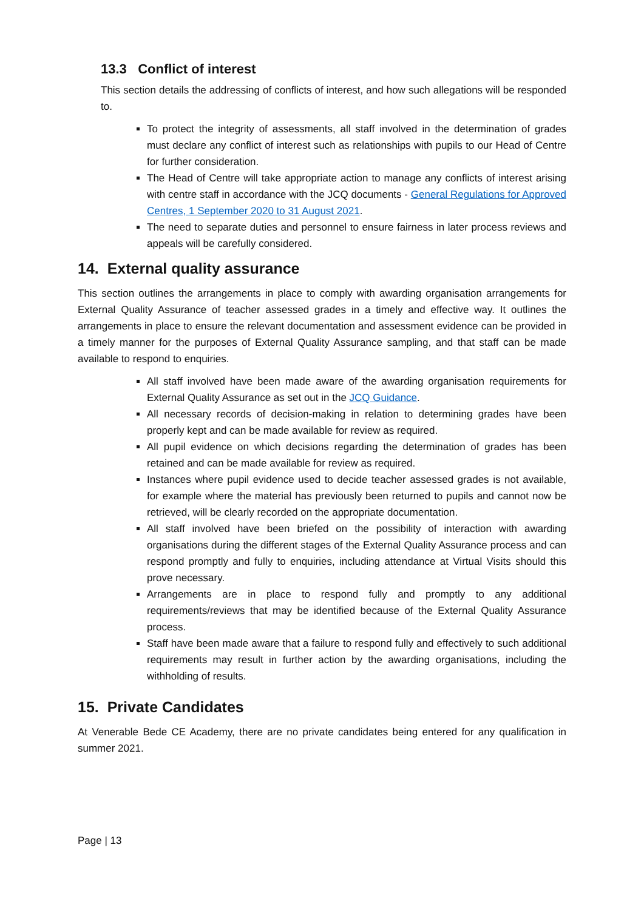13.3 Conflict of interest
This section details the addressing of conflicts of interest, and how such allegations will be responded to.
To protect the integrity of assessments, all staff involved in the determination of grades must declare any conflict of interest such as relationships with pupils to our Head of Centre for further consideration.
The Head of Centre will take appropriate action to manage any conflicts of interest arising with centre staff in accordance with the JCQ documents - General Regulations for Approved Centres, 1 September 2020 to 31 August 2021.
The need to separate duties and personnel to ensure fairness in later process reviews and appeals will be carefully considered.
14. External quality assurance
This section outlines the arrangements in place to comply with awarding organisation arrangements for External Quality Assurance of teacher assessed grades in a timely and effective way. It outlines the arrangements in place to ensure the relevant documentation and assessment evidence can be provided in a timely manner for the purposes of External Quality Assurance sampling, and that staff can be made available to respond to enquiries.
All staff involved have been made aware of the awarding organisation requirements for External Quality Assurance as set out in the JCQ Guidance.
All necessary records of decision-making in relation to determining grades have been properly kept and can be made available for review as required.
All pupil evidence on which decisions regarding the determination of grades has been retained and can be made available for review as required.
Instances where pupil evidence used to decide teacher assessed grades is not available, for example where the material has previously been returned to pupils and cannot now be retrieved, will be clearly recorded on the appropriate documentation.
All staff involved have been briefed on the possibility of interaction with awarding organisations during the different stages of the External Quality Assurance process and can respond promptly and fully to enquiries, including attendance at Virtual Visits should this prove necessary.
Arrangements are in place to respond fully and promptly to any additional requirements/reviews that may be identified because of the External Quality Assurance process.
Staff have been made aware that a failure to respond fully and effectively to such additional requirements may result in further action by the awarding organisations, including the withholding of results.
15. Private Candidates
At Venerable Bede CE Academy, there are no private candidates being entered for any qualification in summer 2021.
Page | 13